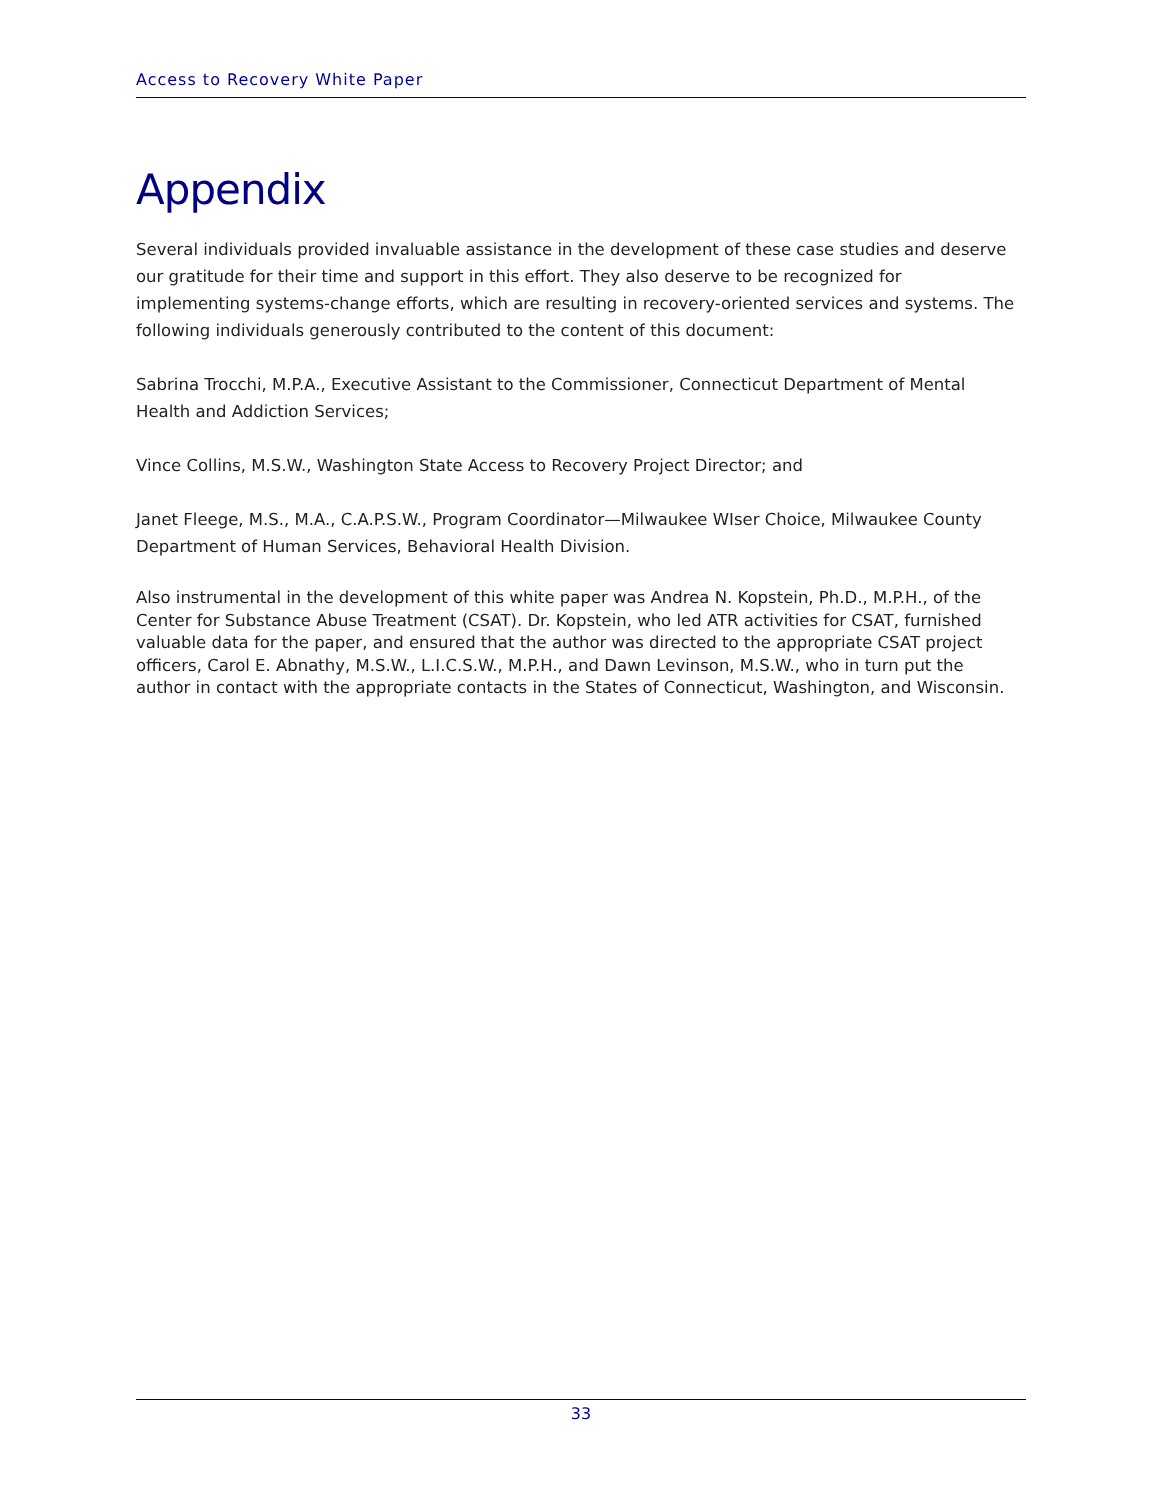Access to Recovery White Paper
Appendix
Several individuals provided invaluable assistance in the development of these case studies and deserve our gratitude for their time and support in this effort. They also deserve to be recognized for implementing systems-change efforts, which are resulting in recovery-oriented services and systems. The following individuals generously contributed to the content of this document:
Sabrina Trocchi, M.P.A., Executive Assistant to the Commissioner, Connecticut Department of Mental Health and Addiction Services;
Vince Collins, M.S.W., Washington State Access to Recovery Project Director; and
Janet Fleege, M.S., M.A., C.A.P.S.W., Program Coordinator—Milwaukee WIser Choice, Milwaukee County Department of Human Services, Behavioral Health Division.
Also instrumental in the development of this white paper was Andrea N. Kopstein, Ph.D., M.P.H., of the Center for Substance Abuse Treatment (CSAT). Dr. Kopstein, who led ATR activities for CSAT, furnished valuable data for the paper, and ensured that the author was directed to the appropriate CSAT project officers, Carol E. Abnathy, M.S.W., L.I.C.S.W., M.P.H., and Dawn Levinson, M.S.W., who in turn put the author in contact with the appropriate contacts in the States of Connecticut, Washington, and Wisconsin.
33